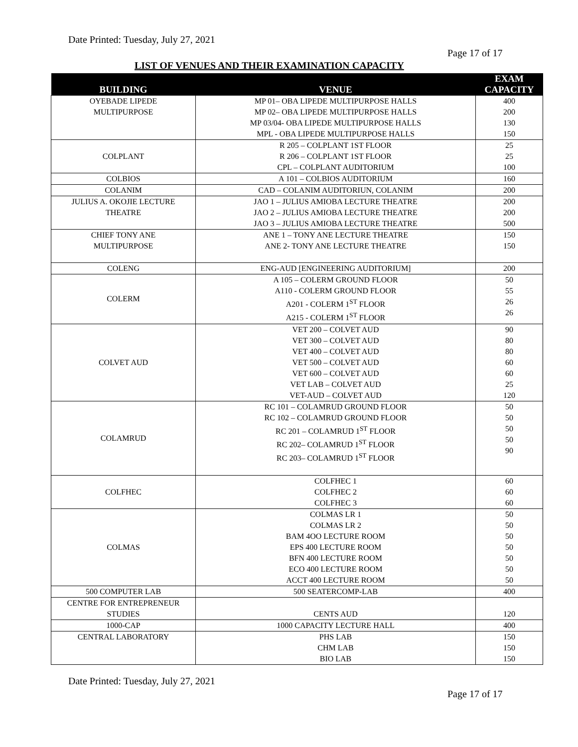Date Printed: Tuesday, July 27, 2021
Page 17 of 17
LIST OF VENUES AND THEIR EXAMINATION CAPACITY
| BUILDING | VENUE | EXAM CAPACITY |
| --- | --- | --- |
| OYEBADE LIPEDE MULTIPURPOSE | MP 01– OBA LIPEDE MULTIPURPOSE HALLS MP 02– OBA LIPEDE MULTIPURPOSE HALLS MP 03/04- OBA LIPEDE MULTIPURPOSE HALLS MPL - OBA LIPEDE MULTIPURPOSE HALLS | 400 200 130 150 |
| COLPLANT | R 205 – COLPLANT 1ST FLOOR R 206 – COLPLANT 1ST FLOOR CPL – COLPLANT AUDITORIUM | 25 25 100 |
| COLBIOS | A 101 – COLBIOS AUDITORIUM | 160 |
| COLANIM | CAD – COLANIM AUDITORIUN, COLANIM | 200 |
| JULIUS A. OKOJIE LECTURE THEATRE | JAO 1 – JULIUS AMIOBA LECTURE THEATRE JAO 2 – JULIUS AMIOBA LECTURE THEATRE JAO 3 – JULIUS AMIOBA LECTURE THEATRE | 200 200 500 |
| CHIEF TONY ANE MULTIPURPOSE | ANE 1 – TONY ANE LECTURE THEATRE ANE 2- TONY ANE LECTURE THEATRE | 150 150 |
| COLENG | ENG-AUD [ENGINEERING AUDITORIUM] | 200 |
| COLERM | A 105 – COLERM GROUND FLOOR A110 - COLERM GROUND FLOOR A201 - COLERM 1<sup>ST</sup> FLOOR A215 - COLERM 1<sup>ST</sup> FLOOR | 50 55 26 26 |
| COLVET AUD | VET 200 – COLVET AUD VET 300 – COLVET AUD VET 400 – COLVET AUD VET 500 – COLVET AUD VET 600 – COLVET AUD VET LAB – COLVET AUD VET-AUD – COLVET AUD | 90 80 80 60 60 25 120 |
| COLAMRUD | RC 101 – COLAMRUD GROUND FLOOR RC 102 – COLAMRUD GROUND FLOOR RC 201 – COLAMRUD 1<sup>ST</sup> FLOOR RC 202– COLAMRUD 1<sup>ST</sup> FLOOR RC 203– COLAMRUD 1<sup>ST</sup> FLOOR | 50 50 50 50 90 |
| COLFHEC | COLFHEC 1 COLFHEC 2 COLFHEC 3 | 60 60 60 |
| COLMAS | COLMAS LR 1 COLMAS LR 2 BAM 4OO LECTURE ROOM EPS 400 LECTURE ROOM BFN 400 LECTURE ROOM ECO 400 LECTURE ROOM ACCT 400 LECTURE ROOM | 50 50 50 50 50 50 50 |
| 500 COMPUTER LAB | 500 SEATERCOMP-LAB | 400 |
| CENTRE FOR ENTREPRENEUR STUDIES | CENTS AUD | 120 |
| 1000-CAP | 1000 CAPACITY LECTURE HALL | 400 |
| CENTRAL LABORATORY | PHS LAB CHM LAB BIO LAB | 150 150 150 |
Date Printed: Tuesday, July 27, 2021
Page 17 of 17